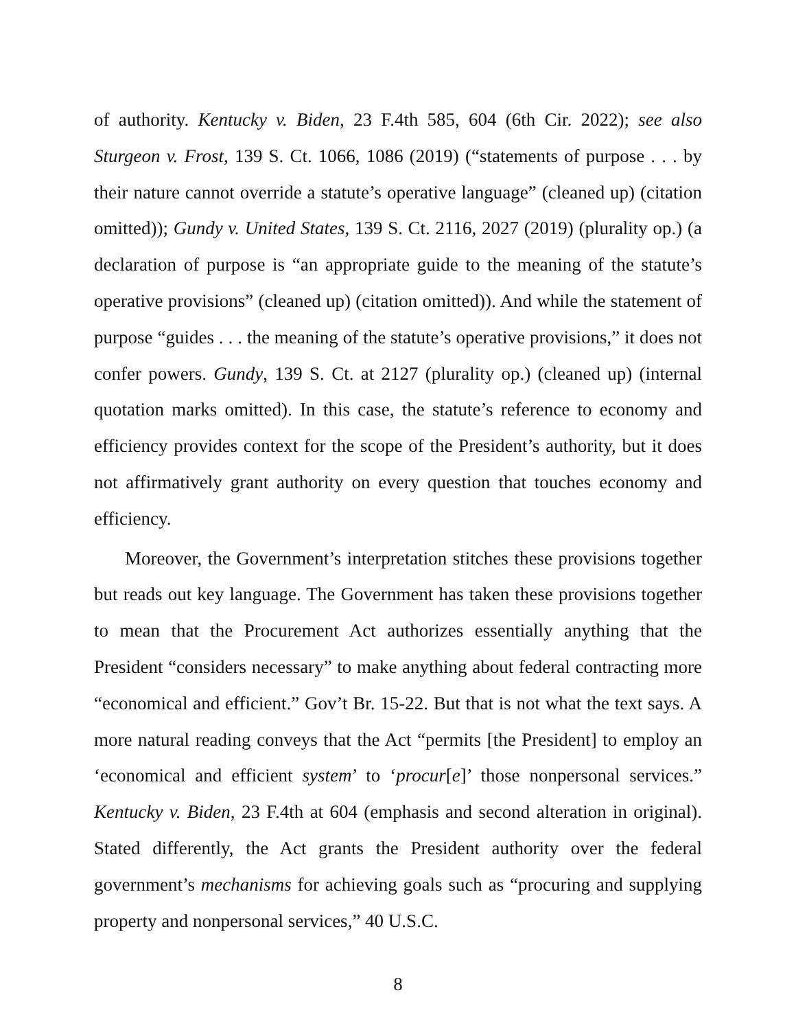of authority. Kentucky v. Biden, 23 F.4th 585, 604 (6th Cir. 2022); see also Sturgeon v. Frost, 139 S. Ct. 1066, 1086 (2019) (“statements of purpose . . . by their nature cannot override a statute’s operative language” (cleaned up) (citation omitted)); Gundy v. United States, 139 S. Ct. 2116, 2027 (2019) (plurality op.) (a declaration of purpose is “an appropriate guide to the meaning of the statute’s operative provisions” (cleaned up) (citation omitted)). And while the statement of purpose “guides . . . the meaning of the statute’s operative provisions,” it does not confer powers. Gundy, 139 S. Ct. at 2127 (plurality op.) (cleaned up) (internal quotation marks omitted). In this case, the statute’s reference to economy and efficiency provides context for the scope of the President’s authority, but it does not affirmatively grant authority on every question that touches economy and efficiency.
Moreover, the Government’s interpretation stitches these provisions together but reads out key language. The Government has taken these provisions together to mean that the Procurement Act authorizes essentially anything that the President “considers necessary” to make anything about federal contracting more “economical and efficient.” Gov’t Br. 15-22. But that is not what the text says. A more natural reading conveys that the Act “permits [the President] to employ an ‘economical and efficient system’ to ‘procur[e]’ those nonpersonal services.” Kentucky v. Biden, 23 F.4th at 604 (emphasis and second alteration in original). Stated differently, the Act grants the President authority over the federal government’s mechanisms for achieving goals such as “procuring and supplying property and nonpersonal services,” 40 U.S.C.
8